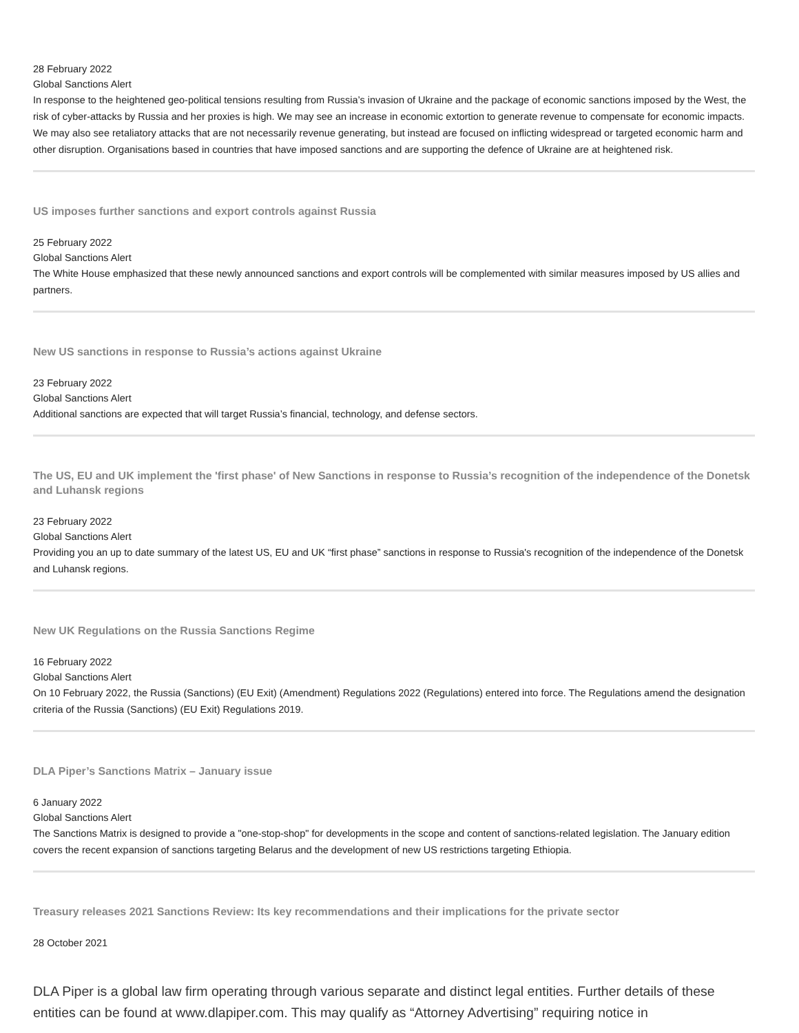28 February 2022
Global Sanctions Alert
In response to the heightened geo-political tensions resulting from Russia’s invasion of Ukraine and the package of economic sanctions imposed by the West, the risk of cyber-attacks by Russia and her proxies is high. We may see an increase in economic extortion to generate revenue to compensate for economic impacts. We may also see retaliatory attacks that are not necessarily revenue generating, but instead are focused on inflicting widespread or targeted economic harm and other disruption. Organisations based in countries that have imposed sanctions and are supporting the defence of Ukraine are at heightened risk.
US imposes further sanctions and export controls against Russia
25 February 2022
Global Sanctions Alert
The White House emphasized that these newly announced sanctions and export controls will be complemented with similar measures imposed by US allies and partners.
New US sanctions in response to Russia’s actions against Ukraine
23 February 2022
Global Sanctions Alert
Additional sanctions are expected that will target Russia’s financial, technology, and defense sectors.
The US, EU and UK implement the 'first phase' of New Sanctions in response to Russia’s recognition of the independence of the Donetsk and Luhansk regions
23 February 2022
Global Sanctions Alert
Providing you an up to date summary of the latest US, EU and UK “first phase” sanctions in response to Russia's recognition of the independence of the Donetsk and Luhansk regions.
New UK Regulations on the Russia Sanctions Regime
16 February 2022
Global Sanctions Alert
On 10 February 2022, the Russia (Sanctions) (EU Exit) (Amendment) Regulations 2022 (Regulations) entered into force. The Regulations amend the designation criteria of the Russia (Sanctions) (EU Exit) Regulations 2019.
DLA Piper’s Sanctions Matrix – January issue
6 January 2022
Global Sanctions Alert
The Sanctions Matrix is designed to provide a "one-stop-shop" for developments in the scope and content of sanctions-related legislation. The January edition covers the recent expansion of sanctions targeting Belarus and the development of new US restrictions targeting Ethiopia.
Treasury releases 2021 Sanctions Review: Its key recommendations and their implications for the private sector
28 October 2021
DLA Piper is a global law firm operating through various separate and distinct legal entities. Further details of these entities can be found at www.dlapiper.com. This may qualify as “Attorney Advertising” requiring notice in